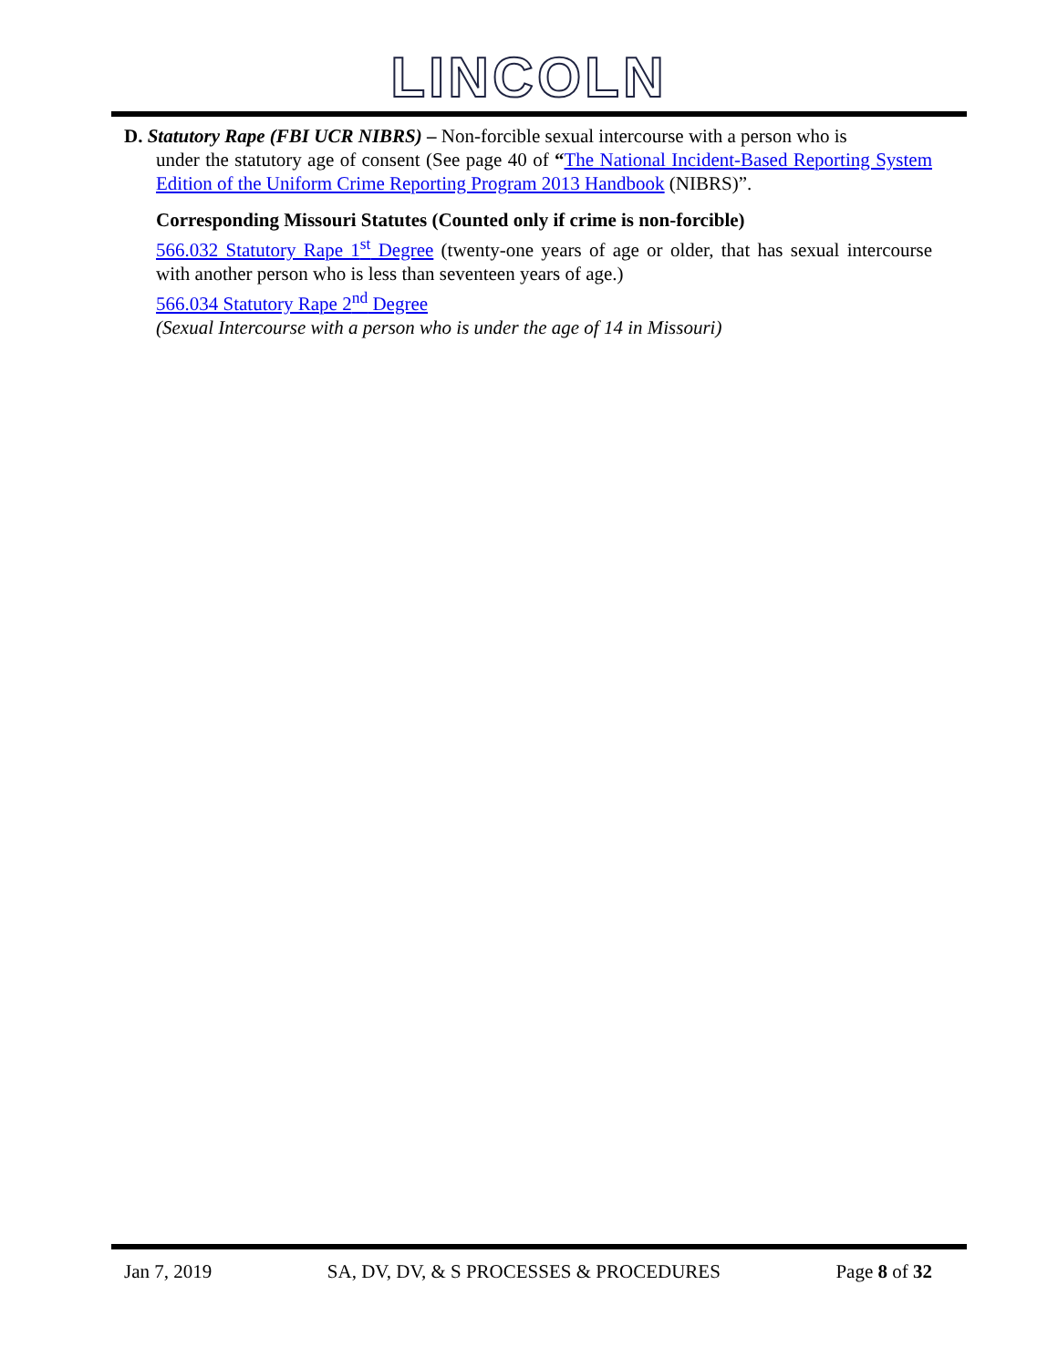LINCOLN
D. Statutory Rape (FBI UCR NIBRS) – Non-forcible sexual intercourse with a person who is
under the statutory age of consent (See page 40 of “The National Incident-Based Reporting System Edition of the Uniform Crime Reporting Program 2013 Handbook (NIBRS)”.
Corresponding Missouri Statutes (Counted only if crime is non-forcible)
566.032 Statutory Rape 1<sup>st</sup> Degree (twenty-one years of age or older, that has sexual intercourse with another person who is less than seventeen years of age.)
566.034 Statutory Rape 2<sup>nd</sup> Degree
(Sexual Intercourse with a person who is under the age of 14 in Missouri)
Jan 7, 2019 SA, DV, DV, & S PROCESSES & PROCEDURES Page 8 of 32